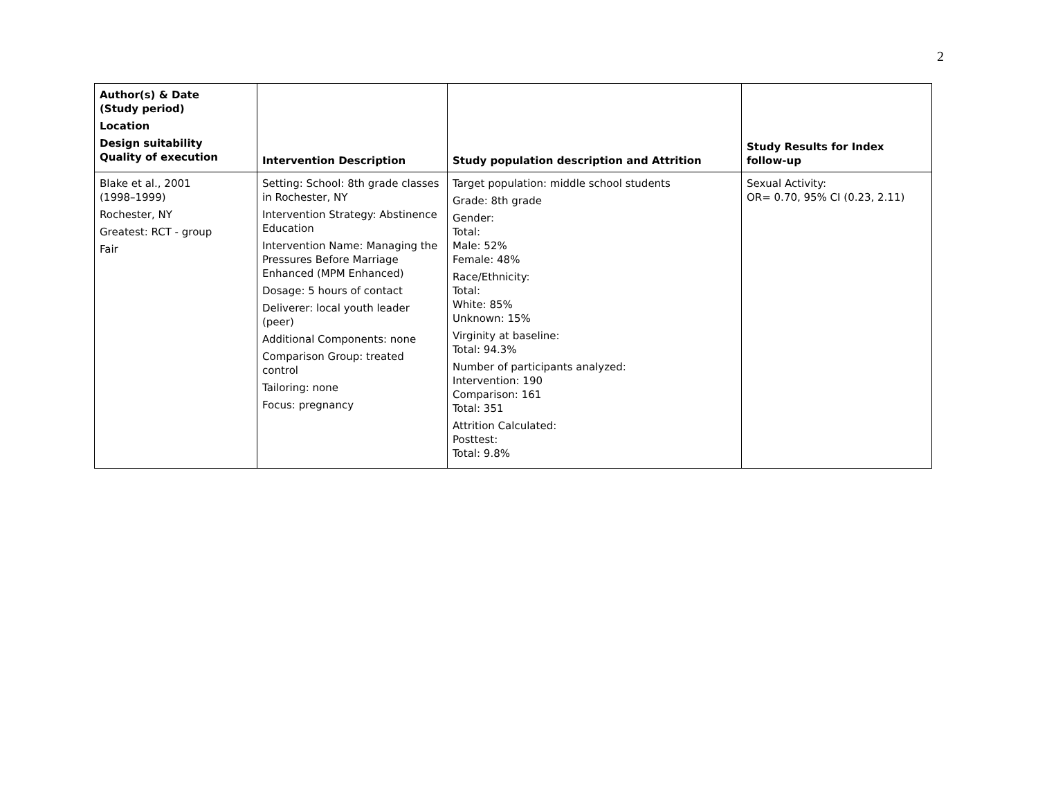2
| Author(s) & Date (Study period) Location Design suitability Quality of execution | Intervention Description | Study population description and Attrition | Study Results for Index follow-up |
| --- | --- | --- | --- |
| Blake et al., 2001 (1998–1999) Rochester, NY Greatest: RCT - group Fair | Setting: School: 8th grade classes in Rochester, NY Intervention Strategy: Abstinence Education Intervention Name: Managing the Pressures Before Marriage Enhanced (MPM Enhanced) Dosage: 5 hours of contact Deliverer: local youth leader (peer) Additional Components: none Comparison Group: treated control Tailoring: none Focus: pregnancy | Target population: middle school students Grade: 8th grade Gender: Total: Male: 52% Female: 48% Race/Ethnicity: Total: White: 85% Unknown: 15% Virginity at baseline: Total: 94.3% Number of participants analyzed: Intervention: 190 Comparison: 161 Total: 351 Attrition Calculated: Posttest: Total: 9.8% | Sexual Activity: OR= 0.70, 95% CI (0.23, 2.11) |